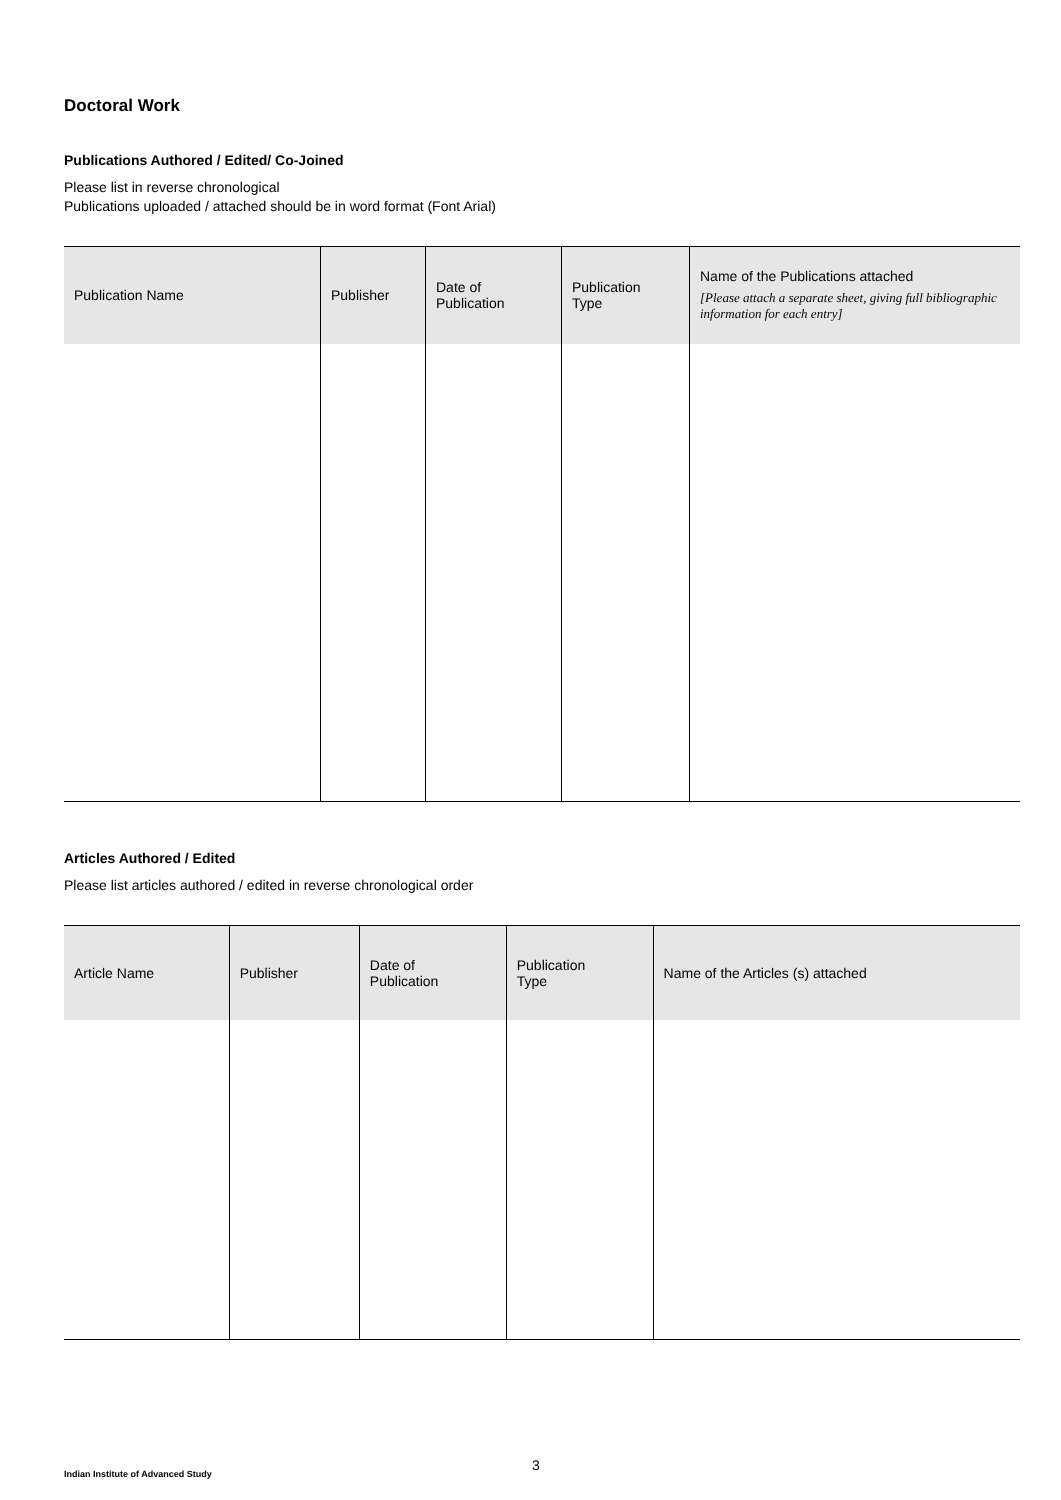Doctoral Work
Publications Authored / Edited/ Co-Joined
Please list in reverse chronological
Publications uploaded / attached should be in word format (Font Arial)
| Publication Name | Publisher | Date of Publication | Publication Type | Name of the Publications attached [Please attach a separate sheet, giving full bibliographic information for each entry] |
| --- | --- | --- | --- | --- |
Articles Authored / Edited
Please list articles authored / edited in reverse chronological order
| Article Name | Publisher | Date of Publication | Publication Type | Name of the Articles (s) attached |
| --- | --- | --- | --- | --- |
3
Indian Institute of Advanced Study